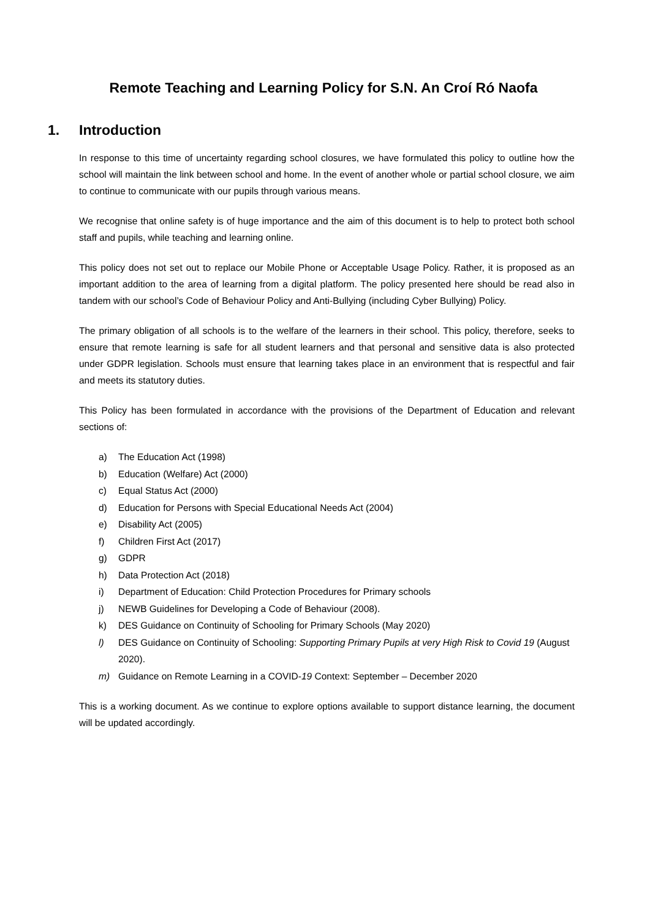Remote Teaching and Learning Policy for S.N. An Croí Ró Naofa
1. Introduction
In response to this time of uncertainty regarding school closures, we have formulated this policy to outline how the school will maintain the link between school and home. In the event of another whole or partial school closure, we aim to continue to communicate with our pupils through various means.
We recognise that online safety is of huge importance and the aim of this document is to help to protect both school staff and pupils, while teaching and learning online.
This policy does not set out to replace our Mobile Phone or Acceptable Usage Policy. Rather, it is proposed as an important addition to the area of learning from a digital platform. The policy presented here should be read also in tandem with our school’s Code of Behaviour Policy and Anti-Bullying (including Cyber Bullying) Policy.
The primary obligation of all schools is to the welfare of the learners in their school. This policy, therefore, seeks to ensure that remote learning is safe for all student learners and that personal and sensitive data is also protected under GDPR legislation. Schools must ensure that learning takes place in an environment that is respectful and fair and meets its statutory duties.
This Policy has been formulated in accordance with the provisions of the Department of Education and relevant sections of:
a) The Education Act (1998)
b) Education (Welfare) Act (2000)
c) Equal Status Act (2000)
d) Education for Persons with Special Educational Needs Act (2004)
e) Disability Act (2005)
f) Children First Act (2017)
g) GDPR
h) Data Protection Act (2018)
i) Department of Education: Child Protection Procedures for Primary schools
j) NEWB Guidelines for Developing a Code of Behaviour (2008).
k) DES Guidance on Continuity of Schooling for Primary Schools (May 2020)
l) DES Guidance on Continuity of Schooling: Supporting Primary Pupils at very High Risk to Covid 19 (August 2020).
m) Guidance on Remote Learning in a COVID-19 Context: September – December 2020
This is a working document. As we continue to explore options available to support distance learning, the document will be updated accordingly.